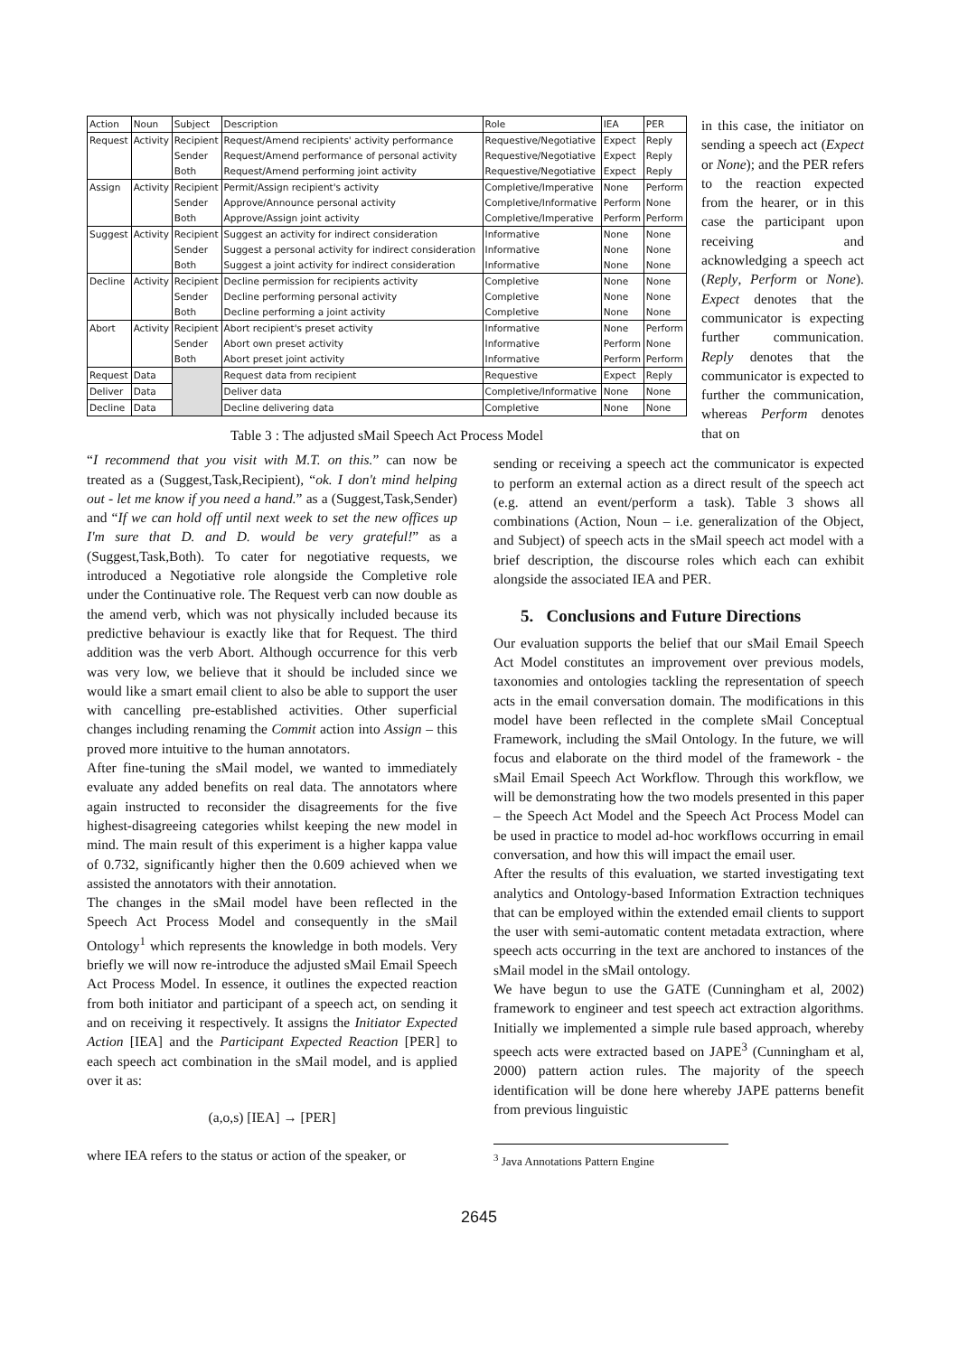| Action | Noun | Subject | Description | Role | IEA | PER |
| --- | --- | --- | --- | --- | --- | --- |
| Request | Activity | Recipient | Request/Amend recipients' activity performance | Requestive/Negotiative | Expect | Reply |
| | | Sender | Request/Amend performance of personal activity | Requestive/Negotiative | Expect | Reply |
| | | Both | Request/Amend performing joint activity | Requestive/Negotiative | Expect | Reply |
| Assign | Activity | Recipient | Permit/Assign recipient's activity | Completive/Imperative | None | Perform |
| | | Sender | Approve/Announce personal activity | Completive/Informative | Perform | None |
| | | Both | Approve/Assign joint activity | Completive/Imperative | Perform | Perform |
| Suggest | Activity | Recipient | Suggest an activity for indirect consideration | Informative | None | None |
| | | Sender | Suggest a personal activity for indirect consideration | Informative | None | None |
| | | Both | Suggest a joint activity for indirect consideration | Informative | None | None |
| Decline | Activity | Recipient | Decline permission for recipients activity | Completive | None | None |
| | | Sender | Decline performing personal activity | Completive | None | None |
| | | Both | Decline performing a joint activity | Completive | None | None |
| Abort | Activity | Recipient | Abort recipient's preset activity | Informative | None | Perform |
| | | Sender | Abort own preset activity | Informative | Perform | None |
| | | Both | Abort preset joint activity | Informative | Perform | Perform |
| Request | Data | | Request data from recipient | Requestive | Expect | Reply |
| Deliver | Data | | Deliver data | Completive/Informative | None | None |
| Decline | Data | | Decline delivering data | Completive | None | None |
Table 3 : The adjusted sMail Speech Act Process Model
in this case, the initiator on sending a speech act (Expect or None); and the PER refers to the reaction expected from the hearer, or in this case the participant upon receiving and acknowledging a speech act (Reply, Perform or None). Expect denotes that the communicator is expecting further communication. Reply denotes that the communicator is expected to further the communication, whereas Perform denotes that on
“I recommend that you visit with M.T. on this.” can now be treated as a (Suggest,Task,Recipient), “ok. I don't mind helping out - let me know if you need a hand.” as a (Suggest,Task,Sender) and “If we can hold off until next week to set the new offices up I'm sure that D. and D. would be very grateful!” as a (Suggest,Task,Both). To cater for negotiative requests, we introduced a Negotiative role alongside the Completive role under the Continuative role. The Request verb can now double as the amend verb, which was not physically included because its predictive behaviour is exactly like that for Request. The third addition was the verb Abort. Although occurrence for this verb was very low, we believe that it should be included since we would like a smart email client to also be able to support the user with cancelling pre-established activities. Other superficial changes including renaming the Commit action into Assign – this proved more intuitive to the human annotators.
After fine-tuning the sMail model, we wanted to immediately evaluate any added benefits on real data. The annotators where again instructed to reconsider the disagreements for the five highest-disagreeing categories whilst keeping the new model in mind. The main result of this experiment is a higher kappa value of 0.732, significantly higher then the 0.609 achieved when we assisted the annotators with their annotation.
The changes in the sMail model have been reflected in the Speech Act Process Model and consequently in the sMail Ontology<sup>1</sup> which represents the knowledge in both models. Very briefly we will now re-introduce the adjusted sMail Email Speech Act Process Model. In essence, it outlines the expected reaction from both initiator and participant of a speech act, on sending it and on receiving it respectively. It assigns the Initiator Expected Action [IEA] and the Participant Expected Reaction [PER] to each speech act combination in the sMail model, and is applied over it as:
(a,o,s) [IEA] → [PER]
where IEA refers to the status or action of the speaker, or
sending or receiving a speech act the communicator is expected to perform an external action as a direct result of the speech act (e.g. attend an event/perform a task). Table 3 shows all combinations (Action, Noun – i.e. generalization of the Object, and Subject) of speech acts in the sMail speech act model with a brief description, the discourse roles which each can exhibit alongside the associated IEA and PER.
5. Conclusions and Future Directions
Our evaluation supports the belief that our sMail Email Speech Act Model constitutes an improvement over previous models, taxonomies and ontologies tackling the representation of speech acts in the email conversation domain. The modifications in this model have been reflected in the complete sMail Conceptual Framework, including the sMail Ontology. In the future, we will focus and elaborate on the third model of the framework - the sMail Email Speech Act Workflow. Through this workflow, we will be demonstrating how the two models presented in this paper – the Speech Act Model and the Speech Act Process Model can be used in practice to model ad-hoc workflows occurring in email conversation, and how this will impact the email user.
After the results of this evaluation, we started investigating text analytics and Ontology-based Information Extraction techniques that can be employed within the extended email clients to support the user with semi-automatic content metadata extraction, where speech acts occurring in the text are anchored to instances of the sMail model in the sMail ontology.
We have begun to use the GATE (Cunningham et al, 2002) framework to engineer and test speech act extraction algorithms. Initially we implemented a simple rule based approach, whereby speech acts were extracted based on JAPE<sup>3</sup> (Cunningham et al, 2000) pattern action rules. The majority of the speech identification will be done here whereby JAPE patterns benefit from previous linguistic
<sup>3</sup> Java Annotations Pattern Engine
2645